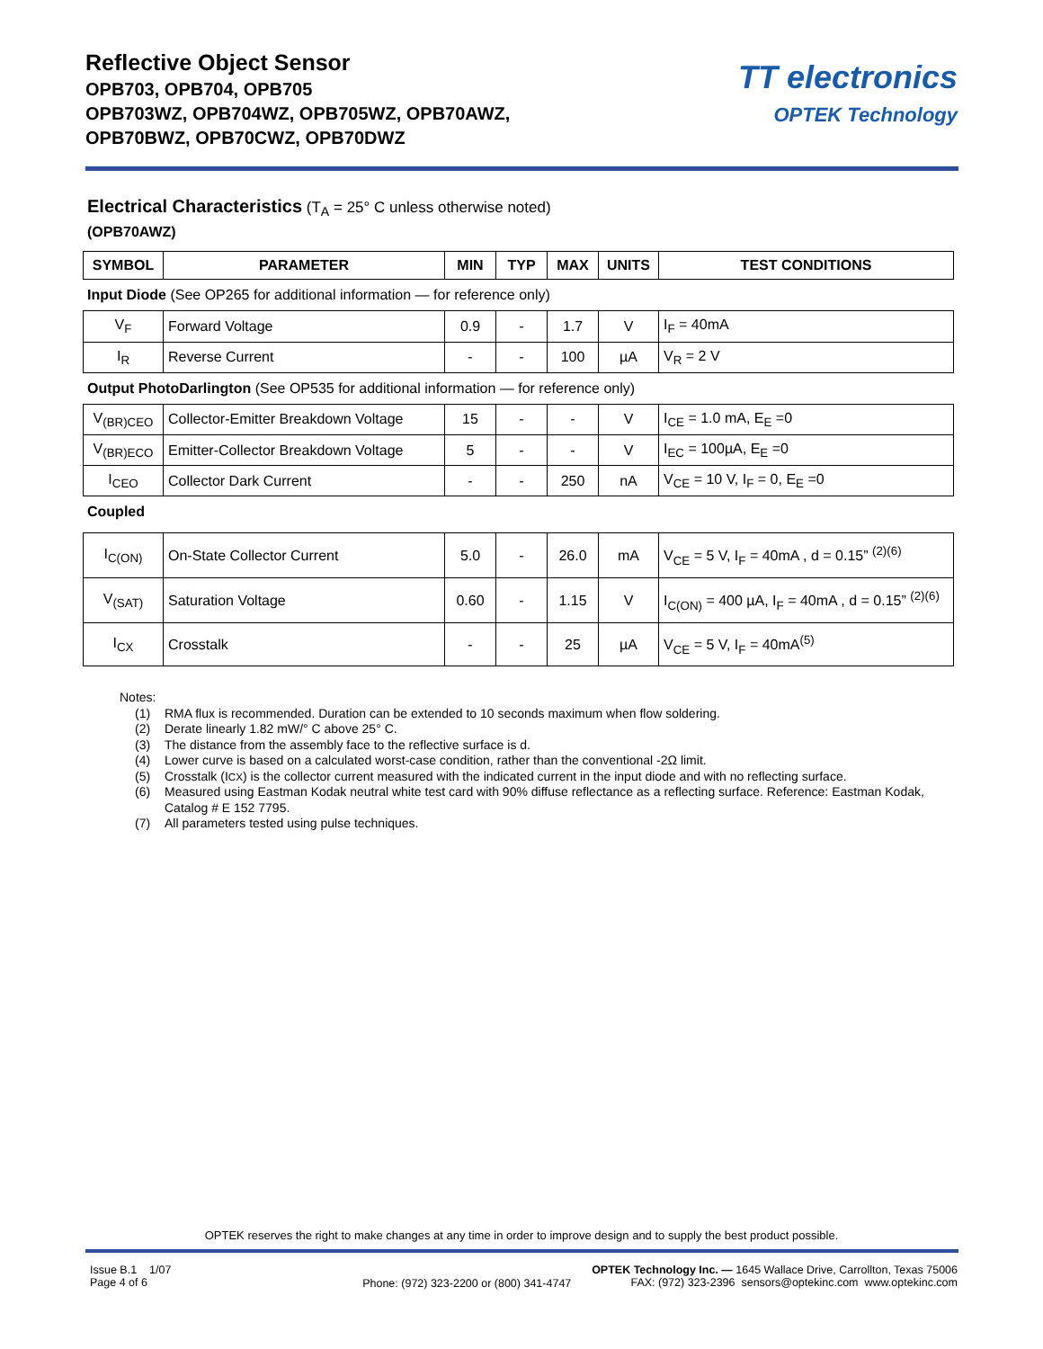Reflective Object Sensor
OPB703, OPB704, OPB705
OPB703WZ, OPB704WZ, OPB705WZ, OPB70AWZ,
OPB70BWZ, OPB70CWZ, OPB70DWZ
TT electronics
OPTEK Technology
Electrical Characteristics (T<sub>A</sub> = 25° C unless otherwise noted)
(OPB70AWZ)
| SYMBOL | PARAMETER | MIN | TYP | MAX | UNITS | TEST CONDITIONS |
| --- | --- | --- | --- | --- | --- | --- |
Input Diode (See OP265 for additional information — for reference only)
| V<sub>F</sub> | Forward Voltage | 0.9 | - | 1.7 | V | I<sub>F</sub> = 40mA |
| I<sub>R</sub> | Reverse Current | - | - | 100 | µA | V<sub>R</sub> = 2 V |
Output PhotoDarlington (See OP535 for additional information — for reference only)
| V<sub>(BR)CEO</sub> | Collector-Emitter Breakdown Voltage | 15 | - | - | V | I<sub>CE</sub> = 1.0 mA, E<sub>E</sub> =0 |
| V<sub>(BR)ECO</sub> | Emitter-Collector Breakdown Voltage | 5 | - | - | V | I<sub>EC</sub> = 100µA, E<sub>E</sub> =0 |
| I<sub>CEO</sub> | Collector Dark Current | - | - | 250 | nA | V<sub>CE</sub> = 10 V, I<sub>F</sub> = 0, E<sub>E</sub> =0 |
Coupled
| I<sub>C(ON)</sub> | On-State Collector Current | 5.0 | - | 26.0 | mA | V<sub>CE</sub> = 5 V, I<sub>F</sub> = 40mA , d = 0.15” <sup>(2)(6)</sup> |
| V<sub>(SAT)</sub> | Saturation Voltage | 0.60 | - | 1.15 | V | I<sub>C(ON)</sub> = 400 µA, I<sub>F</sub> = 40mA , d = 0.15” <sup>(2)(6)</sup> |
| I<sub>CX</sub> | Crosstalk | - | - | 25 | µA | V<sub>CE</sub> = 5 V, I<sub>F</sub> = 40mA<sup>(5)</sup> |
Notes:
(1) RMA flux is recommended. Duration can be extended to 10 seconds maximum when flow soldering.
(2) Derate linearly 1.82 mW/° C above 25° C.
(3) The distance from the assembly face to the reflective surface is d.
(4) Lower curve is based on a calculated worst-case condition, rather than the conventional -2Ω limit.
(5) Crosstalk (I<sub>CX</sub>) is the collector current measured with the indicated current in the input diode and with no reflecting surface.
(6) Measured using Eastman Kodak neutral white test card with 90% diffuse reflectance as a reflecting surface. Reference: Eastman Kodak, Catalog # E 152 7795.
(7) All parameters tested using pulse techniques.
OPTEK reserves the right to make changes at any time in order to improve design and to supply the best product possible.
Issue B.1 1/07
Page 4 of 6
Phone: (972) 323-2200 or (800) 341-4747
OPTEK Technology Inc. — 1645 Wallace Drive, Carrollton, Texas 75006
FAX: (972) 323-2396 sensors@optekinc.com www.optekinc.com